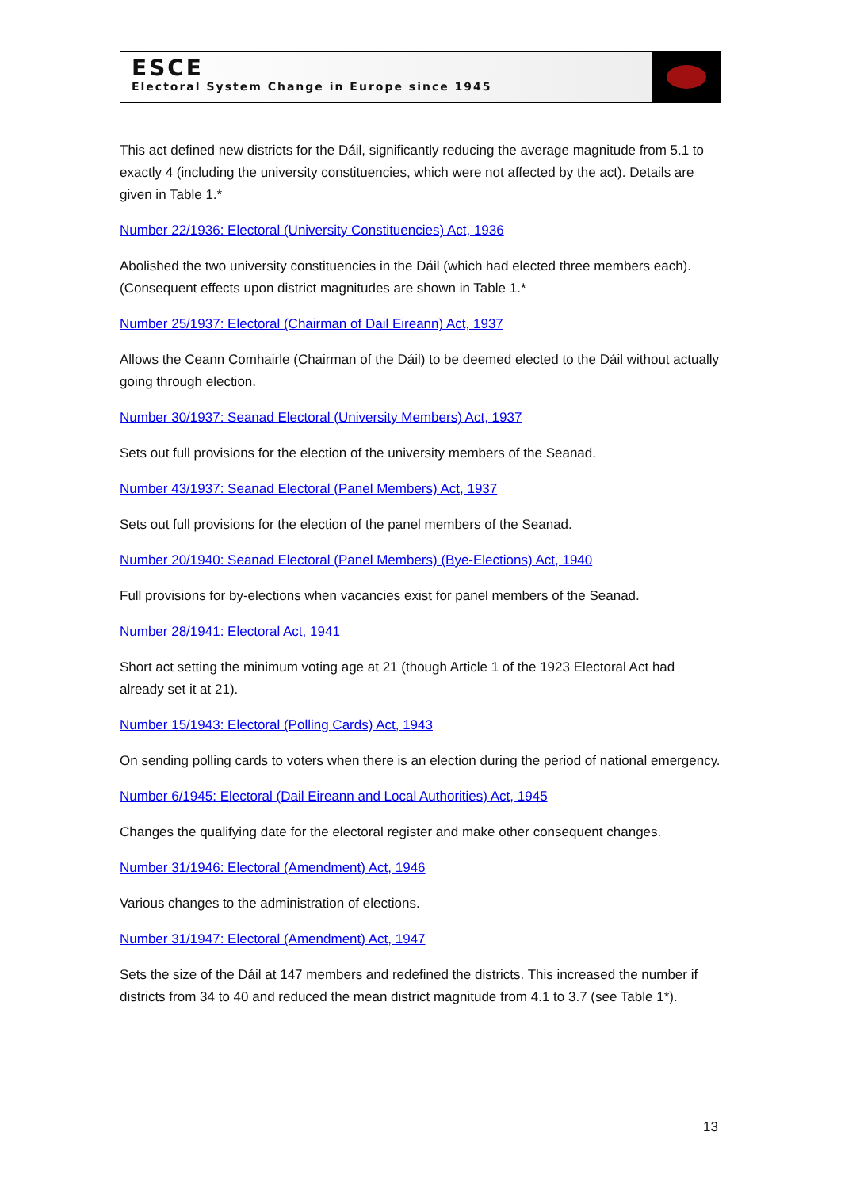ESCE
Electoral System Change in Europe since 1945
This act defined new districts for the Dáil, significantly reducing the average magnitude from 5.1 to exactly 4 (including the university constituencies, which were not affected by the act). Details are given in Table 1.*
Number 22/1936: Electoral (University Constituencies) Act, 1936
Abolished the two university constituencies in the Dáil (which had elected three members each). (Consequent effects upon district magnitudes are shown in Table 1.*
Number 25/1937: Electoral (Chairman of Dail Eireann) Act, 1937
Allows the Ceann Comhairle (Chairman of the Dáil) to be deemed elected to the Dáil without actually going through election.
Number 30/1937: Seanad Electoral (University Members) Act, 1937
Sets out full provisions for the election of the university members of the Seanad.
Number 43/1937: Seanad Electoral (Panel Members) Act, 1937
Sets out full provisions for the election of the panel members of the Seanad.
Number 20/1940: Seanad Electoral (Panel Members) (Bye-Elections) Act, 1940
Full provisions for by-elections when vacancies exist for panel members of the Seanad.
Number 28/1941: Electoral Act, 1941
Short act setting the minimum voting age at 21 (though Article 1 of the 1923 Electoral Act had already set it at 21).
Number 15/1943: Electoral (Polling Cards) Act, 1943
On sending polling cards to voters when there is an election during the period of national emergency.
Number 6/1945: Electoral (Dail Eireann and Local Authorities) Act, 1945
Changes the qualifying date for the electoral register and make other consequent changes.
Number 31/1946: Electoral (Amendment) Act, 1946
Various changes to the administration of elections.
Number 31/1947: Electoral (Amendment) Act, 1947
Sets the size of the Dáil at 147 members and redefined the districts. This increased the number if districts from 34 to 40 and reduced the mean district magnitude from 4.1 to 3.7 (see Table 1*).
13